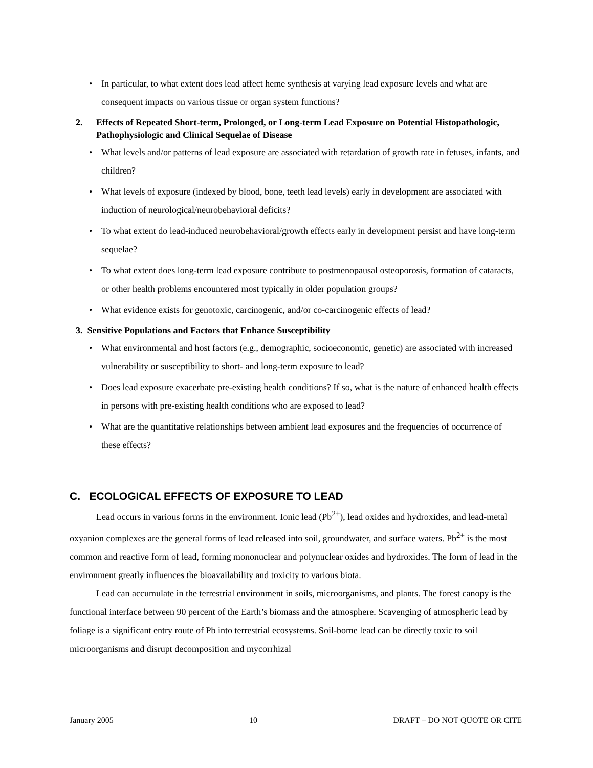• In particular, to what extent does lead affect heme synthesis at varying lead exposure levels and what are consequent impacts on various tissue or organ system functions?
2. Effects of Repeated Short-term, Prolonged, or Long-term Lead Exposure on Potential Histopathologic, Pathophysiologic and Clinical Sequelae of Disease
• What levels and/or patterns of lead exposure are associated with retardation of growth rate in fetuses, infants, and children?
• What levels of exposure (indexed by blood, bone, teeth lead levels) early in development are associated with induction of neurological/neurobehavioral deficits?
• To what extent do lead-induced neurobehavioral/growth effects early in development persist and have long-term sequelae?
• To what extent does long-term lead exposure contribute to postmenopausal osteoporosis, formation of cataracts, or other health problems encountered most typically in older population groups?
• What evidence exists for genotoxic, carcinogenic, and/or co-carcinogenic effects of lead?
3. Sensitive Populations and Factors that Enhance Susceptibility
• What environmental and host factors (e.g., demographic, socioeconomic, genetic) are associated with increased vulnerability or susceptibility to short- and long-term exposure to lead?
• Does lead exposure exacerbate pre-existing health conditions? If so, what is the nature of enhanced health effects in persons with pre-existing health conditions who are exposed to lead?
• What are the quantitative relationships between ambient lead exposures and the frequencies of occurrence of these effects?
C. ECOLOGICAL EFFECTS OF EXPOSURE TO LEAD
Lead occurs in various forms in the environment. Ionic lead (Pb<sup>2+</sup>), lead oxides and hydroxides, and lead-metal oxyanion complexes are the general forms of lead released into soil, groundwater, and surface waters. Pb<sup>2+</sup> is the most common and reactive form of lead, forming mononuclear and polynuclear oxides and hydroxides. The form of lead in the environment greatly influences the bioavailability and toxicity to various biota.
Lead can accumulate in the terrestrial environment in soils, microorganisms, and plants. The forest canopy is the functional interface between 90 percent of the Earth’s biomass and the atmosphere. Scavenging of atmospheric lead by foliage is a significant entry route of Pb into terrestrial ecosystems. Soil-borne lead can be directly toxic to soil microorganisms and disrupt decomposition and mycorrhizal
January 2005 10 DRAFT – DO NOT QUOTE OR CITE